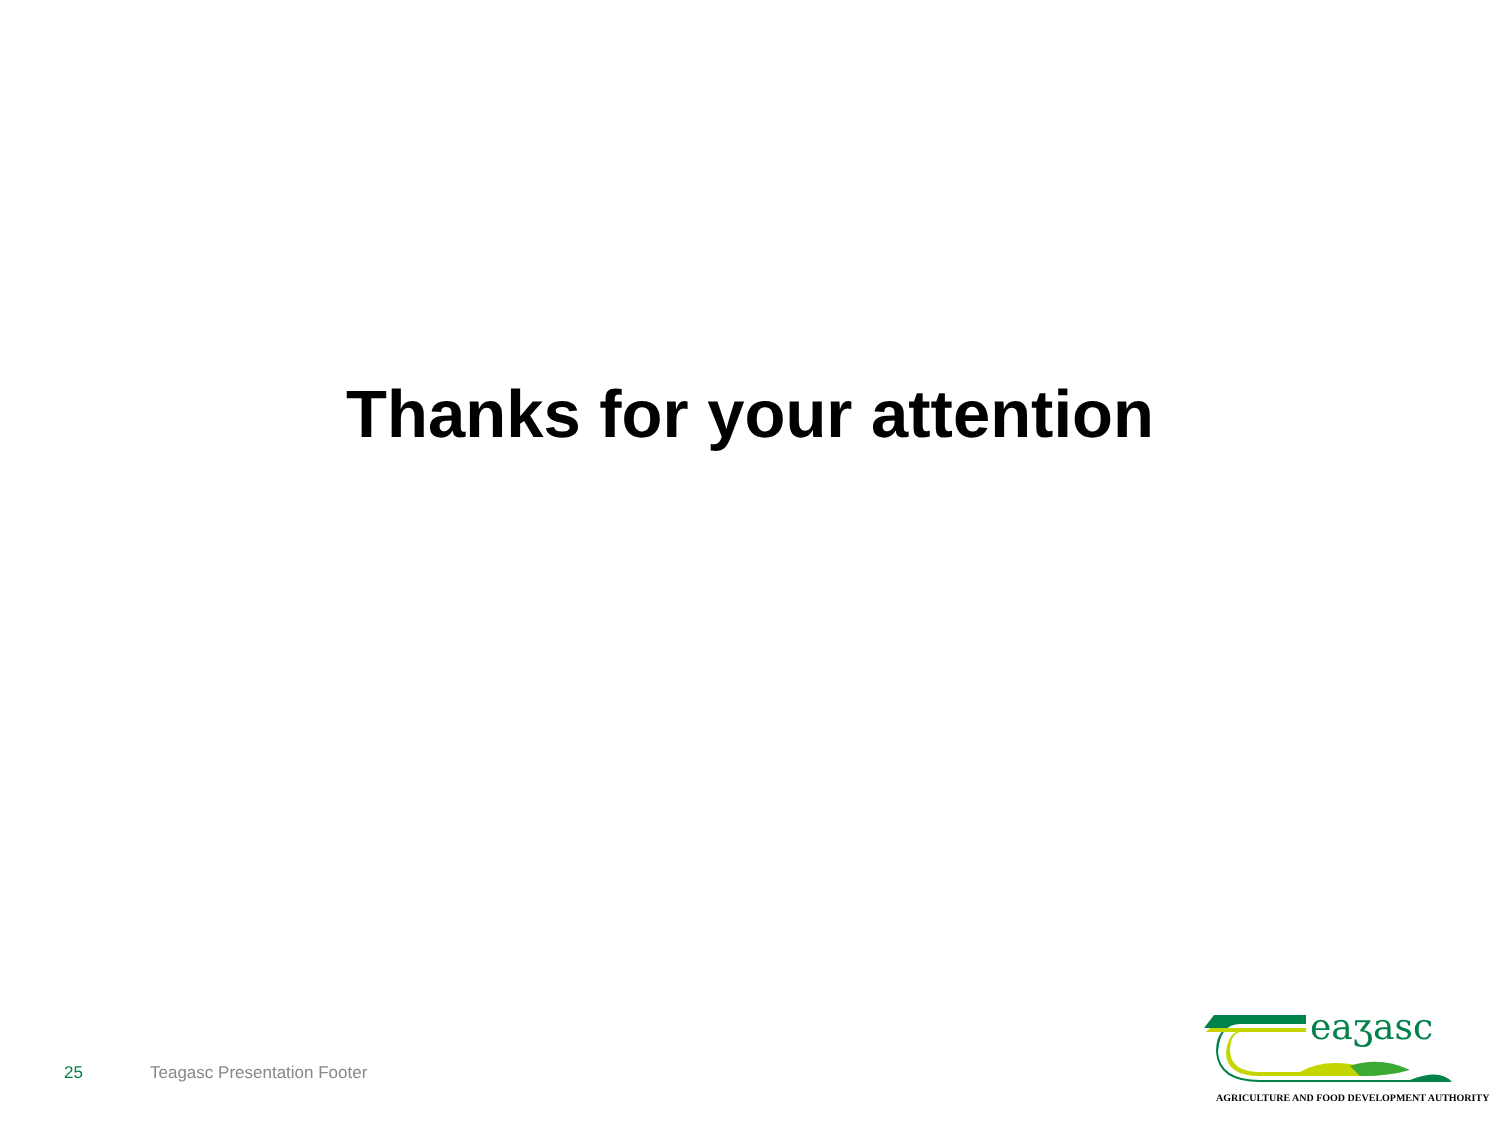Thanks for your attention
25 Teagasc Presentation Footer
eaʒasc
AGRICULTURE AND FOOD DEVELOPMENT AUTHORITY